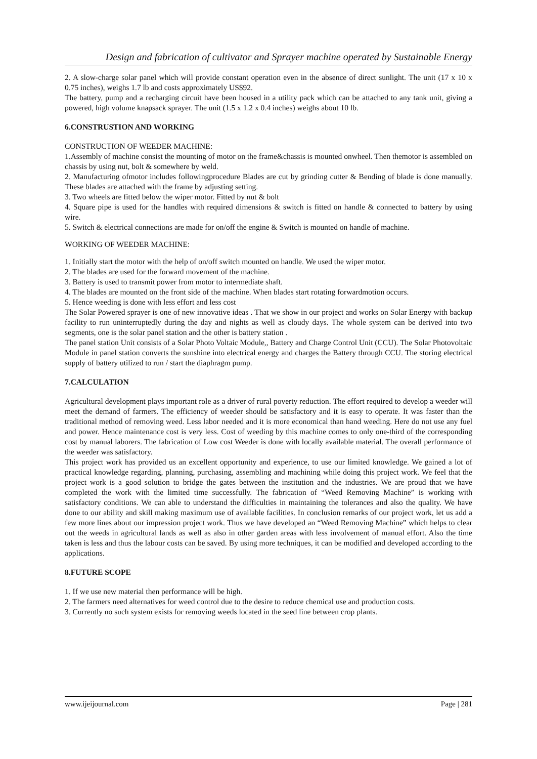Design and fabrication of cultivator and Sprayer machine operated by Sustainable Energy
2. A slow-charge solar panel which will provide constant operation even in the absence of direct sunlight. The unit (17 x 10 x 0.75 inches), weighs 1.7 lb and costs approximately US$92.
The battery, pump and a recharging circuit have been housed in a utility pack which can be attached to any tank unit, giving a powered, high volume knapsack sprayer. The unit (1.5 x 1.2 x 0.4 inches) weighs about 10 lb.
6.CONSTRUSTION AND WORKING
CONSTRUCTION OF WEEDER MACHINE:
1.Assembly of machine consist the mounting of motor on the frame&chassis is mounted onwheel. Then themotor is assembled on chassis by using nut, bolt & somewhere by weld.
2. Manufacturing ofmotor includes followingprocedure Blades are cut by grinding cutter & Bending of blade is done manually. These blades are attached with the frame by adjusting setting.
3. Two wheels are fitted below the wiper motor. Fitted by nut & bolt
4. Square pipe is used for the handles with required dimensions & switch is fitted on handle & connected to battery by using wire.
5. Switch & electrical connections are made for on/off the engine & Switch is mounted on handle of machine.
WORKING OF WEEDER MACHINE:
1. Initially start the motor with the help of on/off switch mounted on handle. We used the wiper motor.
2. The blades are used for the forward movement of the machine.
3. Battery is used to transmit power from motor to intermediate shaft.
4. The blades are mounted on the front side of the machine. When blades start rotating forwardmotion occurs.
5. Hence weeding is done with less effort and less cost
The Solar Powered sprayer is one of new innovative ideas . That we show in our project and works on Solar Energy with backup facility to run uninterruptedly during the day and nights as well as cloudy days. The whole system can be derived into two segments, one is the solar panel station and the other is battery station .
The panel station Unit consists of a Solar Photo Voltaic Module,, Battery and Charge Control Unit (CCU). The Solar Photovoltaic Module in panel station converts the sunshine into electrical energy and charges the Battery through CCU. The storing electrical supply of battery utilized to run / start the diaphragm pump.
7.CALCULATION
Agricultural development plays important role as a driver of rural poverty reduction. The effort required to develop a weeder will meet the demand of farmers. The efficiency of weeder should be satisfactory and it is easy to operate. It was faster than the traditional method of removing weed. Less labor needed and it is more economical than hand weeding. Here do not use any fuel and power. Hence maintenance cost is very less. Cost of weeding by this machine comes to only one-third of the corresponding cost by manual laborers. The fabrication of Low cost Weeder is done with locally available material. The overall performance of the weeder was satisfactory.
This project work has provided us an excellent opportunity and experience, to use our limited knowledge. We gained a lot of practical knowledge regarding, planning, purchasing, assembling and machining while doing this project work. We feel that the project work is a good solution to bridge the gates between the institution and the industries. We are proud that we have completed the work with the limited time successfully. The fabrication of “Weed Removing Machine” is working with satisfactory conditions. We can able to understand the difficulties in maintaining the tolerances and also the quality. We have done to our ability and skill making maximum use of available facilities. In conclusion remarks of our project work, let us add a few more lines about our impression project work. Thus we have developed an “Weed Removing Machine” which helps to clear out the weeds in agricultural lands as well as also in other garden areas with less involvement of manual effort. Also the time taken is less and thus the labour costs can be saved. By using more techniques, it can be modified and developed according to the applications.
8.FUTURE SCOPE
1. If we use new material then performance will be high.
2. The farmers need alternatives for weed control due to the desire to reduce chemical use and production costs.
3. Currently no such system exists for removing weeds located in the seed line between crop plants.
www.ijeijournal.com Page | 281